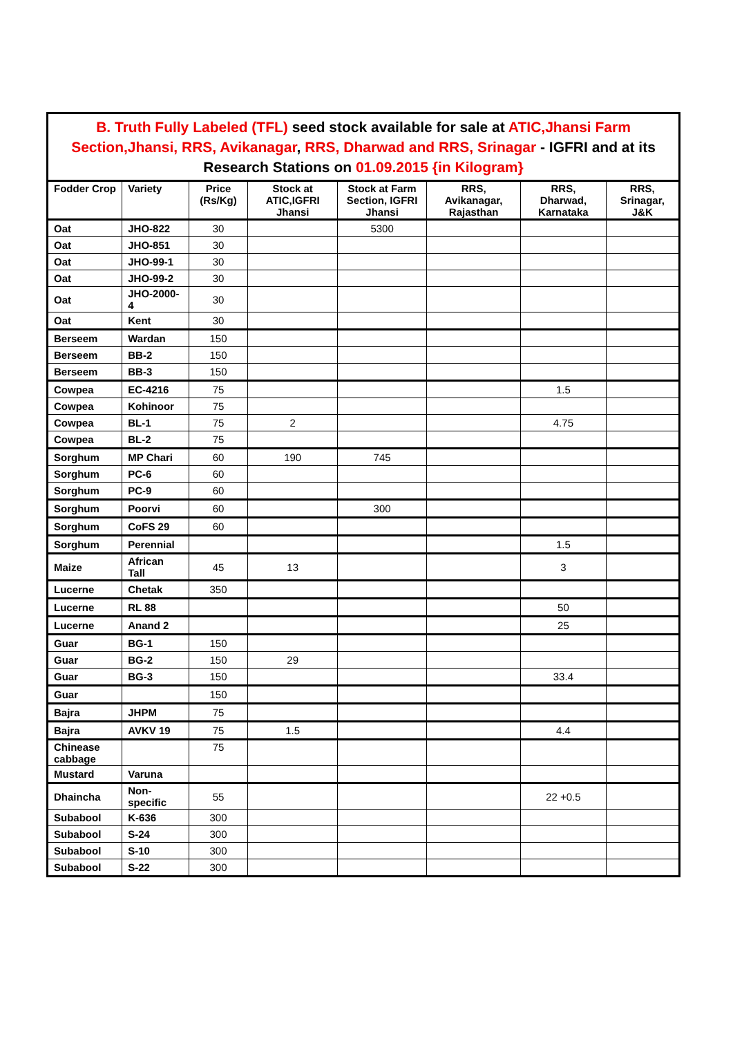| B. Truth Fully Labeled (TFL) seed stock available for sale at ATIC,Jhansi Farm Section,Jhansi, RRS, Avikanagar , RRS, Dharwad and RRS, Srinagar - IGFRI and at its Research Stations on 01.09.2015 {in Kilogram} | | | | | | | |
| Fodder Crop | Variety | Price (Rs/Kg) | Stock at ATIC,IGFRI Jhansi | Stock at Farm Section, IGFRI Jhansi | RRS, Avikanagar, Rajasthan | RRS, Dharwad, Karnataka | RRS, Srinagar, J&K |
| Oat | JHO-822 | 30 | | 5300 | | | |
| Oat | JHO-851 | 30 | | | | | |
| Oat | JHO-99-1 | 30 | | | | | |
| Oat | JHO-99-2 | 30 | | | | | |
| Oat | JHO-2000-4 | 30 | | | | | |
| Oat | Kent | 30 | | | | | |
| Berseem | Wardan | 150 | | | | | |
| Berseem | BB-2 | 150 | | | | | |
| Berseem | BB-3 | 150 | | | | | |
| Cowpea | EC-4216 | 75 | | | | 1.5 | |
| Cowpea | Kohinoor | 75 | | | | | |
| Cowpea | BL-1 | 75 | 2 | | | 4.75 | |
| Cowpea | BL-2 | 75 | | | | | |
| Sorghum | MP Chari | 60 | 190 | 745 | | | |
| Sorghum | PC-6 | 60 | | | | | |
| Sorghum | PC-9 | 60 | | | | | |
| Sorghum | Poorvi | 60 | | 300 | | | |
| Sorghum | CoFS 29 | 60 | | | | | |
| Sorghum | Perennial | | | | | 1.5 | |
| Maize | African Tall | 45 | 13 | | | 3 | |
| Lucerne | Chetak | 350 | | | | | |
| Lucerne | RL 88 | | | | | 50 | |
| Lucerne | Anand 2 | | | | | 25 | |
| Guar | BG-1 | 150 | | | | | |
| Guar | BG-2 | 150 | 29 | | | | |
| Guar | BG-3 | 150 | | | | 33.4 | |
| Guar | | 150 | | | | | |
| Bajra | JHPM | 75 | | | | | |
| Bajra | AVKV 19 | 75 | 1.5 | | | 4.4 | |
| Chinease cabbage | | 75 | | | | | |
| Mustard | Varuna | | | | | | |
| Dhaincha | Non-specific | 55 | | | | 22 +0.5 | |
| Subabool | K-636 | 300 | | | | | |
| Subabool | S-24 | 300 | | | | | |
| Subabool | S-10 | 300 | | | | | |
| Subabool | S-22 | 300 | | | | | |